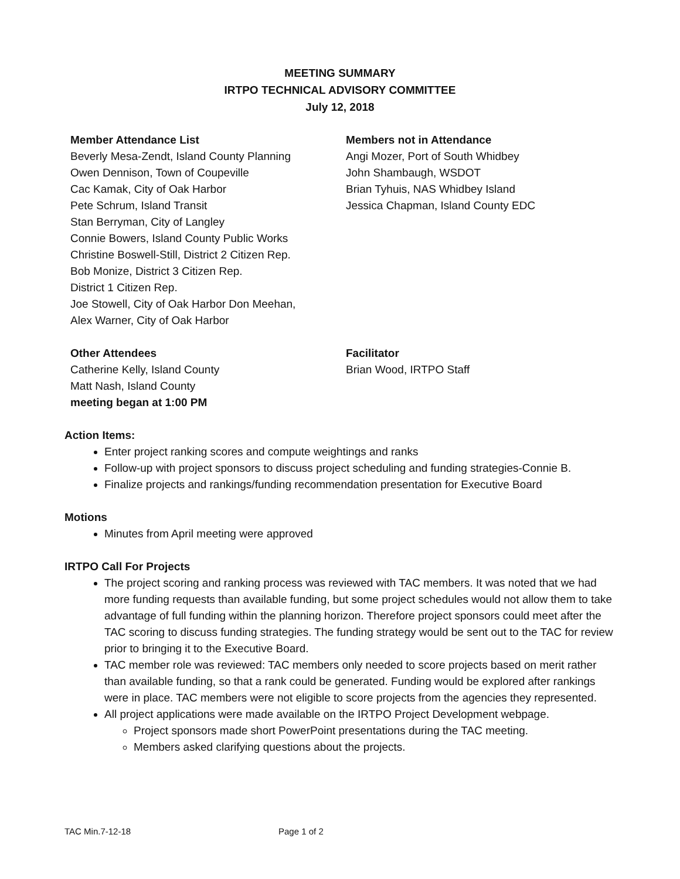MEETING SUMMARY
IRTPO TECHNICAL ADVISORY COMMITTEE
July 12, 2018
Member Attendance List
Beverly Mesa-Zendt, Island County Planning
Owen Dennison, Town of Coupeville
Cac Kamak, City of Oak Harbor
Pete Schrum, Island Transit
Stan Berryman, City of Langley
Connie Bowers, Island County Public Works
Christine Boswell-Still, District 2 Citizen Rep.
Bob Monize, District 3 Citizen Rep.
District 1 Citizen Rep.
Joe Stowell, City of Oak Harbor Don Meehan,
Alex Warner, City of Oak Harbor
Members not in Attendance
Angi Mozer, Port of South Whidbey
John Shambaugh, WSDOT
Brian Tyhuis, NAS Whidbey Island
Jessica Chapman, Island County EDC
Other Attendees
Catherine Kelly, Island County
Matt Nash, Island County
meeting began at 1:00 PM
Facilitator
Brian Wood, IRTPO Staff
Action Items:
Enter project ranking scores and compute weightings and ranks
Follow-up with project sponsors to discuss project scheduling and funding strategies-Connie B.
Finalize projects and rankings/funding recommendation presentation for Executive Board
Motions
Minutes from April meeting were approved
IRTPO Call For Projects
The project scoring and ranking process was reviewed with TAC members. It was noted that we had more funding requests than available funding, but some project schedules would not allow them to take advantage of full funding within the planning horizon. Therefore project sponsors could meet after the TAC scoring to discuss funding strategies. The funding strategy would be sent out to the TAC for review prior to bringing it to the Executive Board.
TAC member role was reviewed: TAC members only needed to score projects based on merit rather than available funding, so that a rank could be generated. Funding would be explored after rankings were in place. TAC members were not eligible to score projects from the agencies they represented.
All project applications were made available on the IRTPO Project Development webpage.
Project sponsors made short PowerPoint presentations during the TAC meeting.
Members asked clarifying questions about the projects.
TAC Min.7-12-18 Page 1 of 2